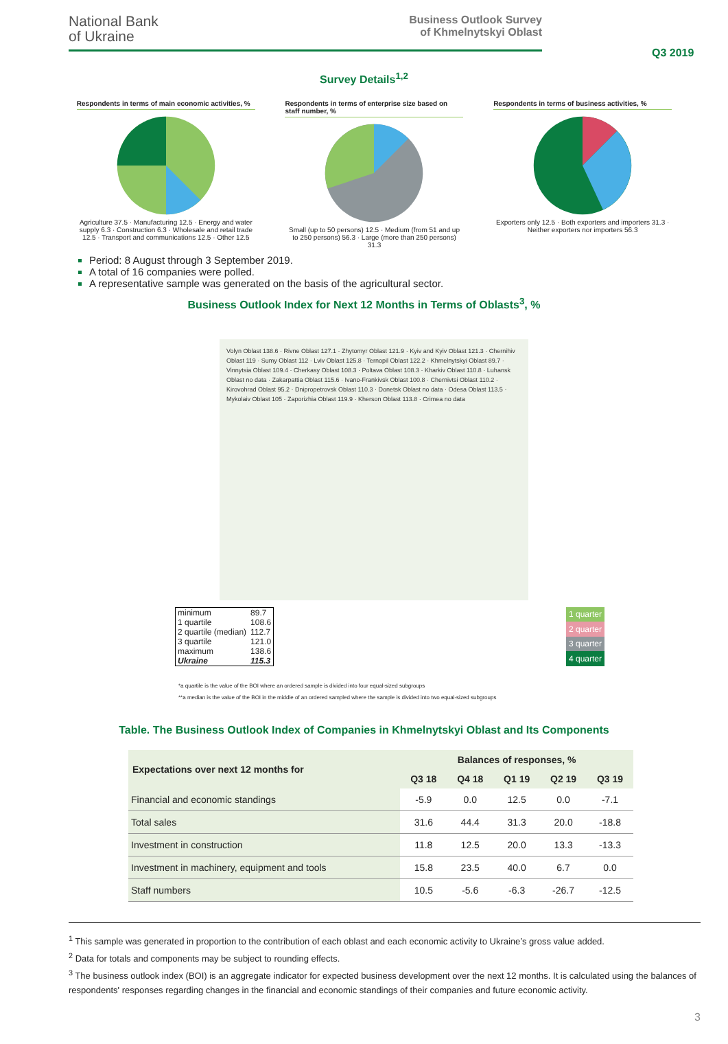National Bank
of Ukraine
Business Outlook Survey
of Khmelnytskyi Oblast
Q3 2019
Survey Details<sup>1,2</sup>
Respondents in terms of main economic activities, %
Agriculture 37.5 · Manufacturing 12.5 · Energy and water supply 6.3 · Construction 6.3 · Wholesale and retail trade 12.5 · Transport and communications 12.5 · Other 12.5
Respondents in terms of enterprise size based on staff number, %
Small (up to 50 persons) 12.5 · Medium (from 51 and up to 250 persons) 56.3 · Large (more than 250 persons) 31.3
Respondents in terms of business activities, %
Exporters only 12.5 · Both exporters and importers 31.3 · Neither exporters nor importers 56.3
Period: 8 August through 3 September 2019.
A total of 16 companies were polled.
A representative sample was generated on the basis of the agricultural sector.
Business Outlook Index for Next 12 Months in Terms of Oblasts<sup>3</sup>, %
Volyn Oblast 138.6 · Rivne Oblast 127.1 · Zhytomyr Oblast 121.9 · Kyiv and Kyiv Oblast 121.3 · Chernihiv Oblast 119 · Sumy Oblast 112 · Lviv Oblast 125.8 · Ternopil Oblast 122.2 · Khmelnytskyi Oblast 89.7 · Vinnytsia Oblast 109.4 · Cherkasy Oblast 108.3 · Poltava Oblast 108.3 · Kharkiv Oblast 110.8 · Luhansk Oblast no data · Zakarpattia Oblast 115.6 · Ivano-Frankivsk Oblast 100.8 · Chernivtsi Oblast 110.2 · Kirovohrad Oblast 95.2 · Dnipropetrovsk Oblast 110.3 · Donetsk Oblast no data · Odesa Oblast 113.5 · Mykolaiv Oblast 105 · Zaporizhia Oblast 119.9 · Kherson Oblast 113.8 · Crimea no data
| minimum | 89.7 |
| 1 quartile | 108.6 |
| 2 quartile (median) | 112.7 |
| 3 quartile | 121.0 |
| maximum | 138.6 |
| Ukraine | 115.3 |
| 1 quarter |
| 2 quarter |
| 3 quarter |
| 4 quarter |
*a quartile is the value of the BOI where an ordered sample is divided into four equal-sized subgroups
**a median is the value of the BOI in the middle of an ordered sampled where the sample is divided into two equal-sized subgroups
Table. The Business Outlook Index of Companies in Khmelnytskyi Oblast and Its Components
| Expectations over next 12 months for | Balances of responses, % | | | | |
| --- | --- | --- | --- | --- | --- |
| | Q3 18 | Q4 18 | Q1 19 | Q2 19 | Q3 19 |
| Financial and economic standings | -5.9 | 0.0 | 12.5 | 0.0 | -7.1 |
| Total sales | 31.6 | 44.4 | 31.3 | 20.0 | -18.8 |
| Investment in construction | 11.8 | 12.5 | 20.0 | 13.3 | -13.3 |
| Investment in machinery, equipment and tools | 15.8 | 23.5 | 40.0 | 6.7 | 0.0 |
| Staff numbers | 10.5 | -5.6 | -6.3 | -26.7 | -12.5 |
<sup>1</sup> This sample was generated in proportion to the contribution of each oblast and each economic activity to Ukraine’s gross value added.
<sup>2</sup> Data for totals and components may be subject to rounding effects.
<sup>3</sup> The business outlook index (BOI) is an aggregate indicator for expected business development over the next 12 months. It is calculated using the balances of respondents' responses regarding changes in the financial and economic standings of their companies and future economic activity.
3